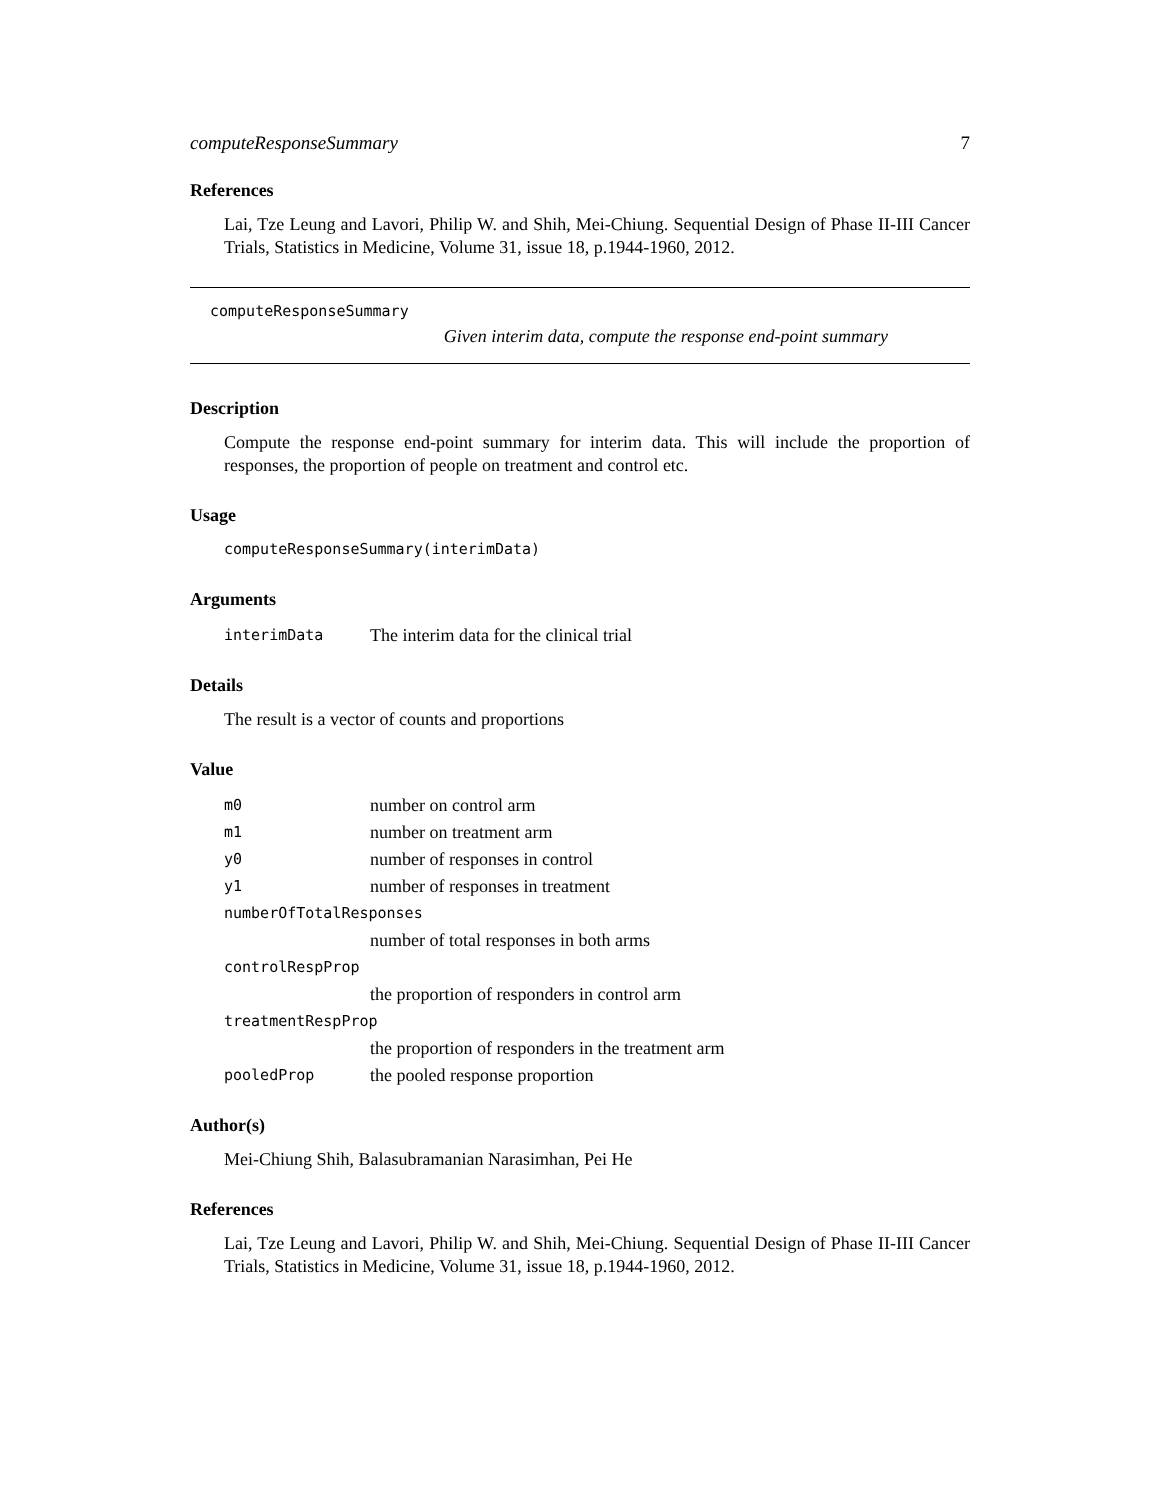computeResponseSummary 7
References
Lai, Tze Leung and Lavori, Philip W. and Shih, Mei-Chiung. Sequential Design of Phase II-III Cancer Trials, Statistics in Medicine, Volume 31, issue 18, p.1944-1960, 2012.
computeResponseSummary
Given interim data, compute the response end-point summary
Description
Compute the response end-point summary for interim data. This will include the proportion of responses, the proportion of people on treatment and control etc.
Usage
computeResponseSummary(interimData)
Arguments
| interimData | The interim data for the clinical trial |
Details
The result is a vector of counts and proportions
Value
| m0 | number on control arm |
| m1 | number on treatment arm |
| y0 | number of responses in control |
| y1 | number of responses in treatment |
| numberOfTotalResponses | |
| | number of total responses in both arms |
| controlRespProp | |
| | the proportion of responders in control arm |
| treatmentRespProp | |
| | the proportion of responders in the treatment arm |
| pooledProp | the pooled response proportion |
Author(s)
Mei-Chiung Shih, Balasubramanian Narasimhan, Pei He
References
Lai, Tze Leung and Lavori, Philip W. and Shih, Mei-Chiung. Sequential Design of Phase II-III Cancer Trials, Statistics in Medicine, Volume 31, issue 18, p.1944-1960, 2012.